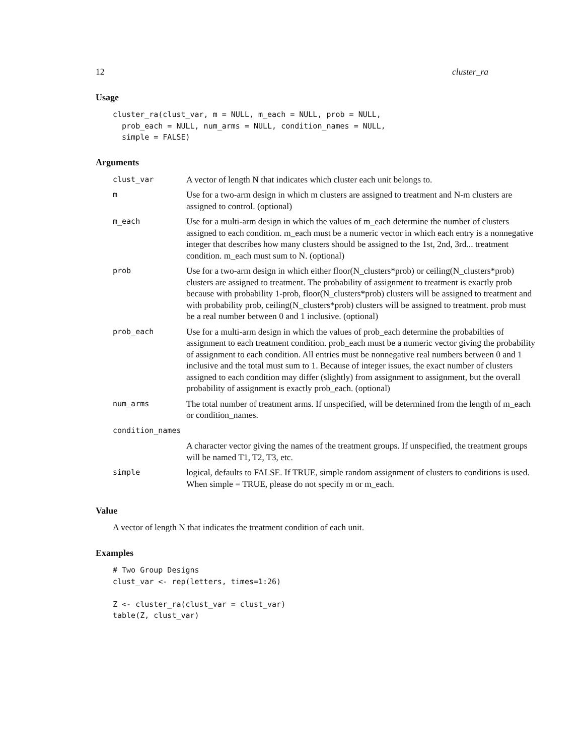12 cluster_ra
Usage
cluster_ra(clust_var, m = NULL, m_each = NULL, prob = NULL,
  prob_each = NULL, num_arms = NULL, condition_names = NULL,
  simple = FALSE)
Arguments
| clust_var | A vector of length N that indicates which cluster each unit belongs to. |
| m | Use for a two-arm design in which m clusters are assigned to treatment and N-m clusters are assigned to control. (optional) |
| m_each | Use for a multi-arm design in which the values of m_each determine the number of clusters assigned to each condition. m_each must be a numeric vector in which each entry is a nonnegative integer that describes how many clusters should be assigned to the 1st, 2nd, 3rd... treatment condition. m_each must sum to N. (optional) |
| prob | Use for a two-arm design in which either floor(N_clusters*prob) or ceiling(N_clusters*prob) clusters are assigned to treatment. The probability of assignment to treatment is exactly prob because with probability 1-prob, floor(N_clusters*prob) clusters will be assigned to treatment and with probability prob, ceiling(N_clusters*prob) clusters will be assigned to treatment. prob must be a real number between 0 and 1 inclusive. (optional) |
| prob_each | Use for a multi-arm design in which the values of prob_each determine the probabilties of assignment to each treatment condition. prob_each must be a numeric vector giving the probability of assignment to each condition. All entries must be nonnegative real numbers between 0 and 1 inclusive and the total must sum to 1. Because of integer issues, the exact number of clusters assigned to each condition may differ (slightly) from assignment to assignment, but the overall probability of assignment is exactly prob_each. (optional) |
| num_arms | The total number of treatment arms. If unspecified, will be determined from the length of m_each or condition_names. |
| condition_names | |
| | A character vector giving the names of the treatment groups. If unspecified, the treatment groups will be named T1, T2, T3, etc. |
| simple | logical, defaults to FALSE. If TRUE, simple random assignment of clusters to conditions is used. When simple = TRUE, please do not specify m or m_each. |
Value
A vector of length N that indicates the treatment condition of each unit.
Examples
# Two Group Designs
clust_var <- rep(letters, times=1:26)

Z <- cluster_ra(clust_var = clust_var)
table(Z, clust_var)